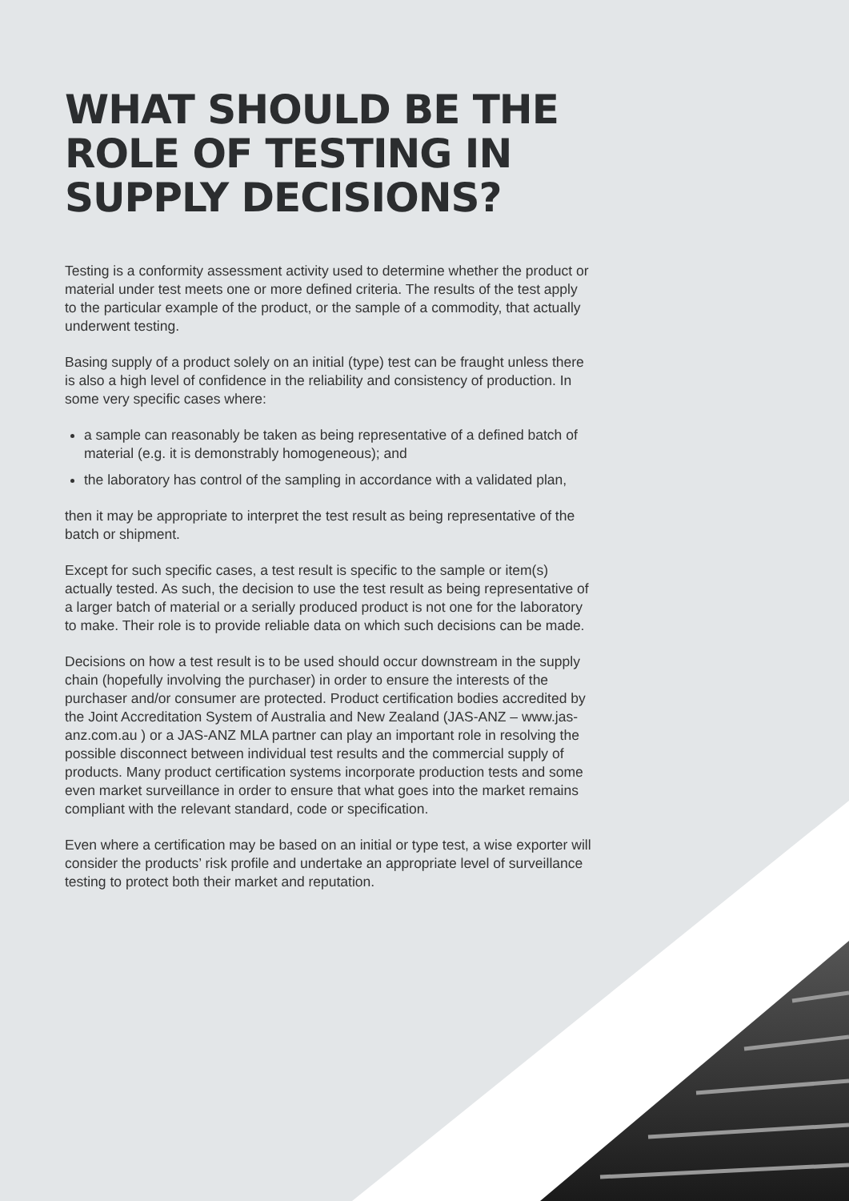WHAT SHOULD BE THE ROLE OF TESTING IN SUPPLY DECISIONS?
Testing is a conformity assessment activity used to determine whether the product or material under test meets one or more defined criteria. The results of the test apply to the particular example of the product, or the sample of a commodity, that actually underwent testing.
Basing supply of a product solely on an initial (type) test can be fraught unless there is also a high level of confidence in the reliability and consistency of production. In some very specific cases where:
a sample can reasonably be taken as being representative of a defined batch of material (e.g. it is demonstrably homogeneous); and
the laboratory has control of the sampling in accordance with a validated plan,
then it may be appropriate to interpret the test result as being representative of the batch or shipment.
Except for such specific cases, a test result is specific to the sample or item(s) actually tested. As such, the decision to use the test result as being representative of a larger batch of material or a serially produced product is not one for the laboratory to make. Their role is to provide reliable data on which such decisions can be made.
Decisions on how a test result is to be used should occur downstream in the supply chain (hopefully involving the purchaser) in order to ensure the interests of the purchaser and/or consumer are protected. Product certification bodies accredited by the Joint Accreditation System of Australia and New Zealand (JAS-ANZ – www.jas-anz.com.au ) or a JAS-ANZ MLA partner can play an important role in resolving the possible disconnect between individual test results and the commercial supply of products. Many product certification systems incorporate production tests and some even market surveillance in order to ensure that what goes into the market remains compliant with the relevant standard, code or specification.
Even where a certification may be based on an initial or type test, a wise exporter will consider the products’ risk profile and undertake an appropriate level of surveillance testing to protect both their market and reputation.